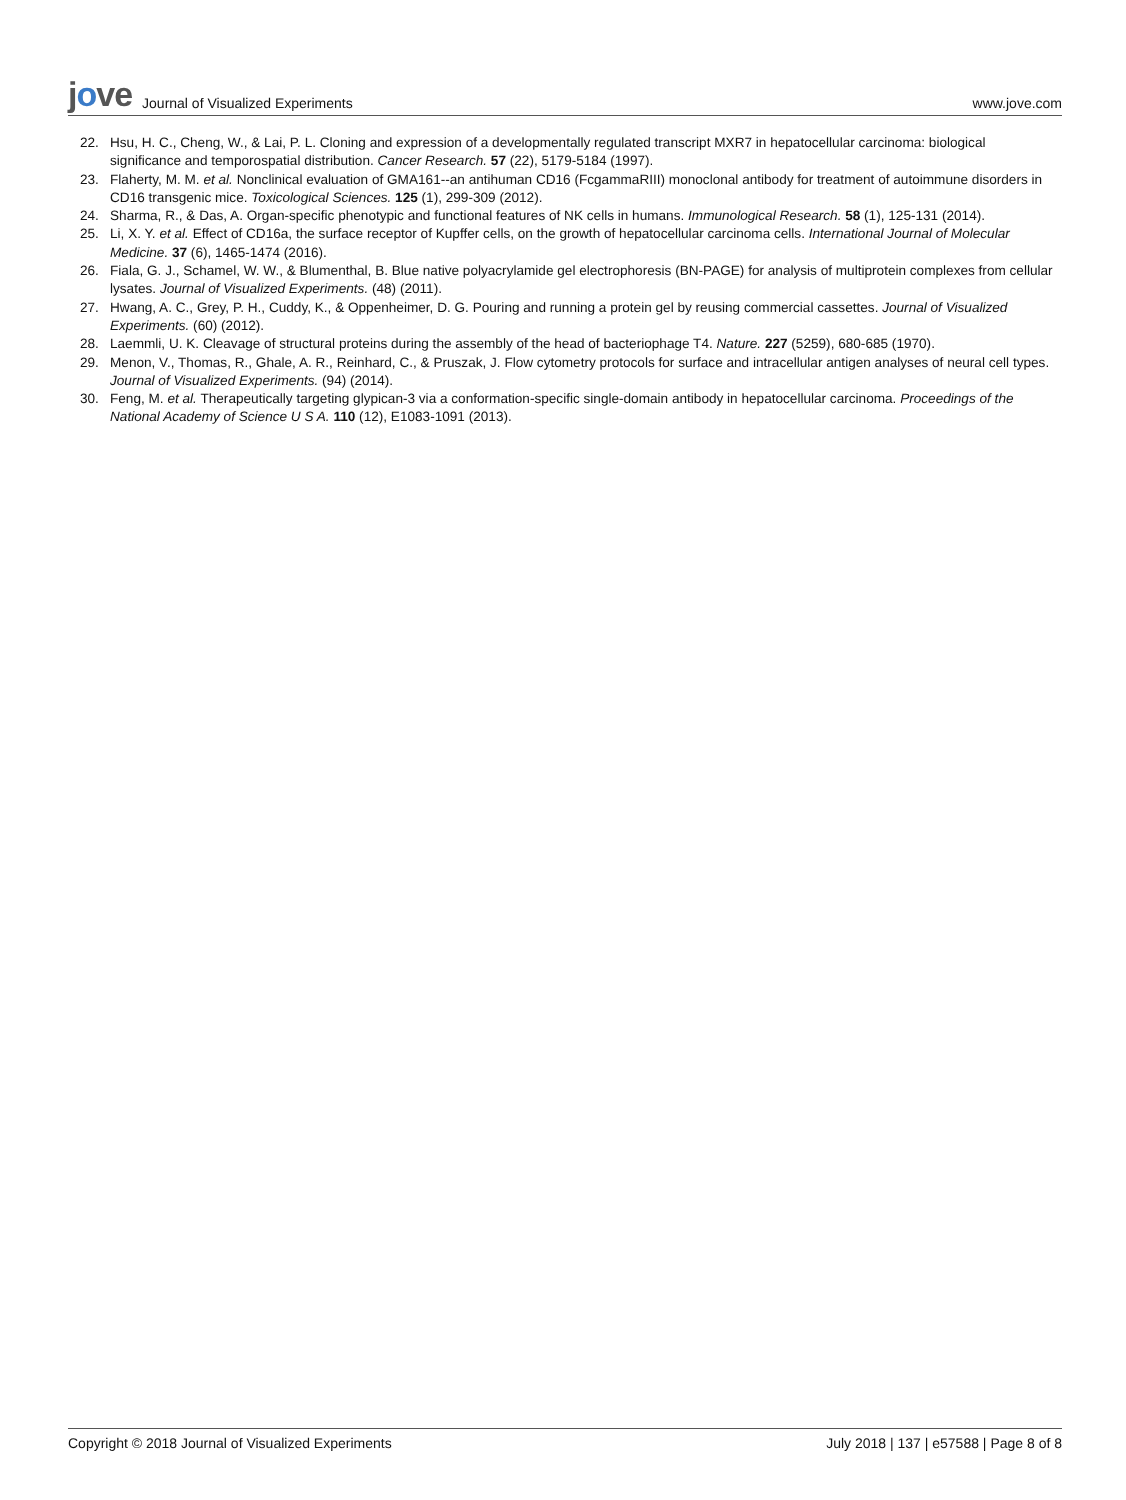jove
Journal of Visualized Experiments
www.jove.com
22. Hsu, H. C., Cheng, W., & Lai, P. L. Cloning and expression of a developmentally regulated transcript MXR7 in hepatocellular carcinoma: biological significance and temporospatial distribution. Cancer Research. 57 (22), 5179-5184 (1997).
23. Flaherty, M. M. et al. Nonclinical evaluation of GMA161--an antihuman CD16 (FcgammaRIII) monoclonal antibody for treatment of autoimmune disorders in CD16 transgenic mice. Toxicological Sciences. 125 (1), 299-309 (2012).
24. Sharma, R., & Das, A. Organ-specific phenotypic and functional features of NK cells in humans. Immunological Research. 58 (1), 125-131 (2014).
25. Li, X. Y. et al. Effect of CD16a, the surface receptor of Kupffer cells, on the growth of hepatocellular carcinoma cells. International Journal of Molecular Medicine. 37 (6), 1465-1474 (2016).
26. Fiala, G. J., Schamel, W. W., & Blumenthal, B. Blue native polyacrylamide gel electrophoresis (BN-PAGE) for analysis of multiprotein complexes from cellular lysates. Journal of Visualized Experiments. (48) (2011).
27. Hwang, A. C., Grey, P. H., Cuddy, K., & Oppenheimer, D. G. Pouring and running a protein gel by reusing commercial cassettes. Journal of Visualized Experiments. (60) (2012).
28. Laemmli, U. K. Cleavage of structural proteins during the assembly of the head of bacteriophage T4. Nature. 227 (5259), 680-685 (1970).
29. Menon, V., Thomas, R., Ghale, A. R., Reinhard, C., & Pruszak, J. Flow cytometry protocols for surface and intracellular antigen analyses of neural cell types. Journal of Visualized Experiments. (94) (2014).
30. Feng, M. et al. Therapeutically targeting glypican-3 via a conformation-specific single-domain antibody in hepatocellular carcinoma. Proceedings of the National Academy of Science U S A. 110 (12), E1083-1091 (2013).
Copyright © 2018 Journal of Visualized Experiments
July 2018 | 137 | e57588 | Page 8 of 8